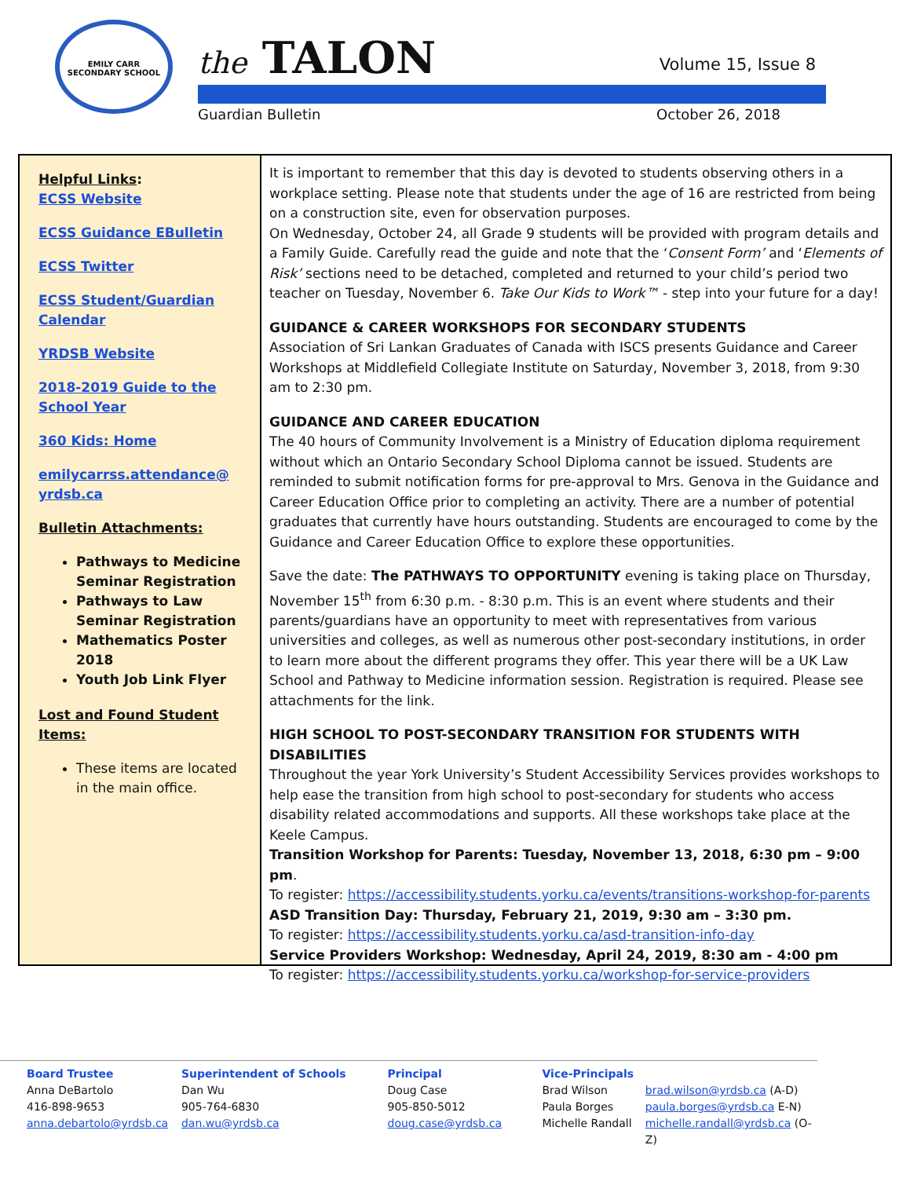EMILY CARR
SECONDARY SCHOOL
the TALON Volume 15, Issue 8
Guardian Bulletin October 26, 2018
Helpful Links:
ECSS Website
ECSS Guidance EBulletin
ECSS Twitter
ECSS Student/Guardian Calendar
YRDSB Website
2018-2019 Guide to the School Year
360 Kids: Home
emilycarrss.attendance@ yrdsb.ca
Bulletin Attachments:
Pathways to Medicine Seminar Registration
Pathways to Law Seminar Registration
Mathematics Poster 2018
Youth Job Link Flyer
Lost and Found Student Items:
These items are located in the main office.
It is important to remember that this day is devoted to students observing others in a workplace setting. Please note that students under the age of 16 are restricted from being on a construction site, even for observation purposes.
On Wednesday, October 24, all Grade 9 students will be provided with program details and a Family Guide. Carefully read the guide and note that the ‘Consent Form’ and ‘Elements of Risk’ sections need to be detached, completed and returned to your child’s period two teacher on Tuesday, November 6. Take Our Kids to Work™ - step into your future for a day!
GUIDANCE & CAREER WORKSHOPS FOR SECONDARY STUDENTS
Association of Sri Lankan Graduates of Canada with ISCS presents Guidance and Career Workshops at Middlefield Collegiate Institute on Saturday, November 3, 2018, from 9:30 am to 2:30 pm.
GUIDANCE AND CAREER EDUCATION
The 40 hours of Community Involvement is a Ministry of Education diploma requirement without which an Ontario Secondary School Diploma cannot be issued. Students are reminded to submit notification forms for pre-approval to Mrs. Genova in the Guidance and Career Education Office prior to completing an activity. There are a number of potential graduates that currently have hours outstanding. Students are encouraged to come by the Guidance and Career Education Office to explore these opportunities.
Save the date: The PATHWAYS TO OPPORTUNITY evening is taking place on Thursday, November 15<sup>th</sup> from 6:30 p.m. - 8:30 p.m. This is an event where students and their parents/guardians have an opportunity to meet with representatives from various universities and colleges, as well as numerous other post-secondary institutions, in order to learn more about the different programs they offer. This year there will be a UK Law School and Pathway to Medicine information session. Registration is required. Please see attachments for the link.
HIGH SCHOOL TO POST-SECONDARY TRANSITION FOR STUDENTS WITH DISABILITIES
Throughout the year York University’s Student Accessibility Services provides workshops to help ease the transition from high school to post-secondary for students who access disability related accommodations and supports. All these workshops take place at the Keele Campus.
Transition Workshop for Parents: Tuesday, November 13, 2018, 6:30 pm – 9:00 pm.
To register: https://accessibility.students.yorku.ca/events/transitions-workshop-for-parents
ASD Transition Day: Thursday, February 21, 2019, 9:30 am – 3:30 pm.
To register: https://accessibility.students.yorku.ca/asd-transition-info-day
Service Providers Workshop: Wednesday, April 24, 2019, 8:30 am - 4:00 pm
To register: https://accessibility.students.yorku.ca/workshop-for-service-providers
Board Trustee
Anna DeBartolo
416-898-9653
anna.debartolo@yrdsb.ca
Superintendent of Schools
Dan Wu
905-764-6830
dan.wu@yrdsb.ca
Principal
Doug Case
905-850-5012
doug.case@yrdsb.ca
Vice-Principals
Brad Wilson
Paula Borges
Michelle Randall
brad.wilson@yrdsb.ca (A-D)
paula.borges@yrdsb.ca E-N)
michelle.randall@yrdsb.ca (O-Z)